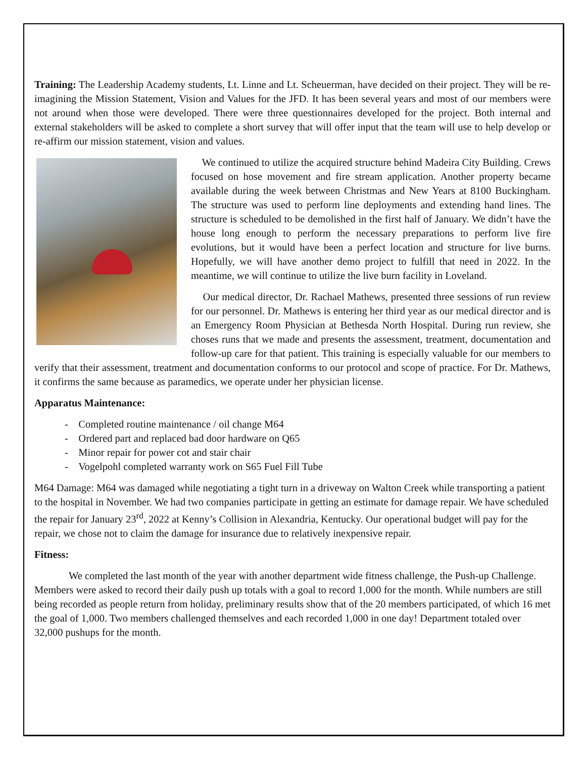Training: The Leadership Academy students, Lt. Linne and Lt. Scheuerman, have decided on their project. They will be re-imagining the Mission Statement, Vision and Values for the JFD. It has been several years and most of our members were not around when those were developed. There were three questionnaires developed for the project. Both internal and external stakeholders will be asked to complete a short survey that will offer input that the team will use to help develop or re-affirm our mission statement, vision and values.
We continued to utilize the acquired structure behind Madeira City Building. Crews focused on hose movement and fire stream application. Another property became available during the week between Christmas and New Years at 8100 Buckingham. The structure was used to perform line deployments and extending hand lines. The structure is scheduled to be demolished in the first half of January. We didn’t have the house long enough to perform the necessary preparations to perform live fire evolutions, but it would have been a perfect location and structure for live burns. Hopefully, we will have another demo project to fulfill that need in 2022. In the meantime, we will continue to utilize the live burn facility in Loveland.
Our medical director, Dr. Rachael Mathews, presented three sessions of run review for our personnel. Dr. Mathews is entering her third year as our medical director and is an Emergency Room Physician at Bethesda North Hospital. During run review, she choses runs that we made and presents the assessment, treatment, documentation and follow-up care for that patient. This training is especially valuable for our members to verify that their assessment, treatment and documentation conforms to our protocol and scope of practice. For Dr. Mathews, it confirms the same because as paramedics, we operate under her physician license.
Apparatus Maintenance:
- Completed routine maintenance / oil change M64
- Ordered part and replaced bad door hardware on Q65
- Minor repair for power cot and stair chair
- Vogelpohl completed warranty work on S65 Fuel Fill Tube
M64 Damage: M64 was damaged while negotiating a tight turn in a driveway on Walton Creek while transporting a patient to the hospital in November. We had two companies participate in getting an estimate for damage repair. We have scheduled the repair for January 23<sup>rd</sup>, 2022 at Kenny’s Collision in Alexandria, Kentucky. Our operational budget will pay for the repair, we chose not to claim the damage for insurance due to relatively inexpensive repair.
Fitness:
We completed the last month of the year with another department wide fitness challenge, the Push-up Challenge. Members were asked to record their daily push up totals with a goal to record 1,000 for the month. While numbers are still being recorded as people return from holiday, preliminary results show that of the 20 members participated, of which 16 met the goal of 1,000. Two members challenged themselves and each recorded 1,000 in one day! Department totaled over 32,000 pushups for the month.